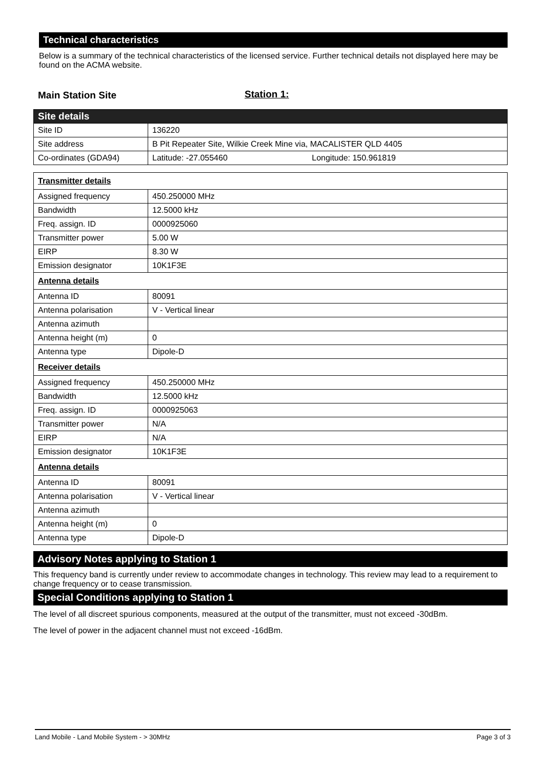Technical characteristics
Below is a summary of the technical characteristics of the licensed service. Further technical details not displayed here may be found on the ACMA website.
Main Station Site Station 1:
| Site details | |
| Site ID | 136220 |
| Site address | B Pit Repeater Site, Wilkie Creek Mine via, MACALISTER QLD 4405 |
| Co-ordinates (GDA94) | Latitude: -27.055460 Longitude: 150.961819 |
| Transmitter details | |
| Assigned frequency | 450.250000 MHz |
| Bandwidth | 12.5000 kHz |
| Freq. assign. ID | 0000925060 |
| Transmitter power | 5.00 W |
| EIRP | 8.30 W |
| Emission designator | 10K1F3E |
| Antenna details | |
| Antenna ID | 80091 |
| Antenna polarisation | V - Vertical linear |
| Antenna azimuth | |
| Antenna height (m) | 0 |
| Antenna type | Dipole-D |
| Receiver details | |
| Assigned frequency | 450.250000 MHz |
| Bandwidth | 12.5000 kHz |
| Freq. assign. ID | 0000925063 |
| Transmitter power | N/A |
| EIRP | N/A |
| Emission designator | 10K1F3E |
| Antenna details | |
| Antenna ID | 80091 |
| Antenna polarisation | V - Vertical linear |
| Antenna azimuth | |
| Antenna height (m) | 0 |
| Antenna type | Dipole-D |
Advisory Notes applying to Station 1
This frequency band is currently under review to accommodate changes in technology. This review may lead to a requirement to change frequency or to cease transmission.
Special Conditions applying to Station 1
The level of all discreet spurious components, measured at the output of the transmitter, must not exceed -30dBm.
The level of power in the adjacent channel must not exceed -16dBm.
Land Mobile - Land Mobile System - > 30MHz Page 3 of 3